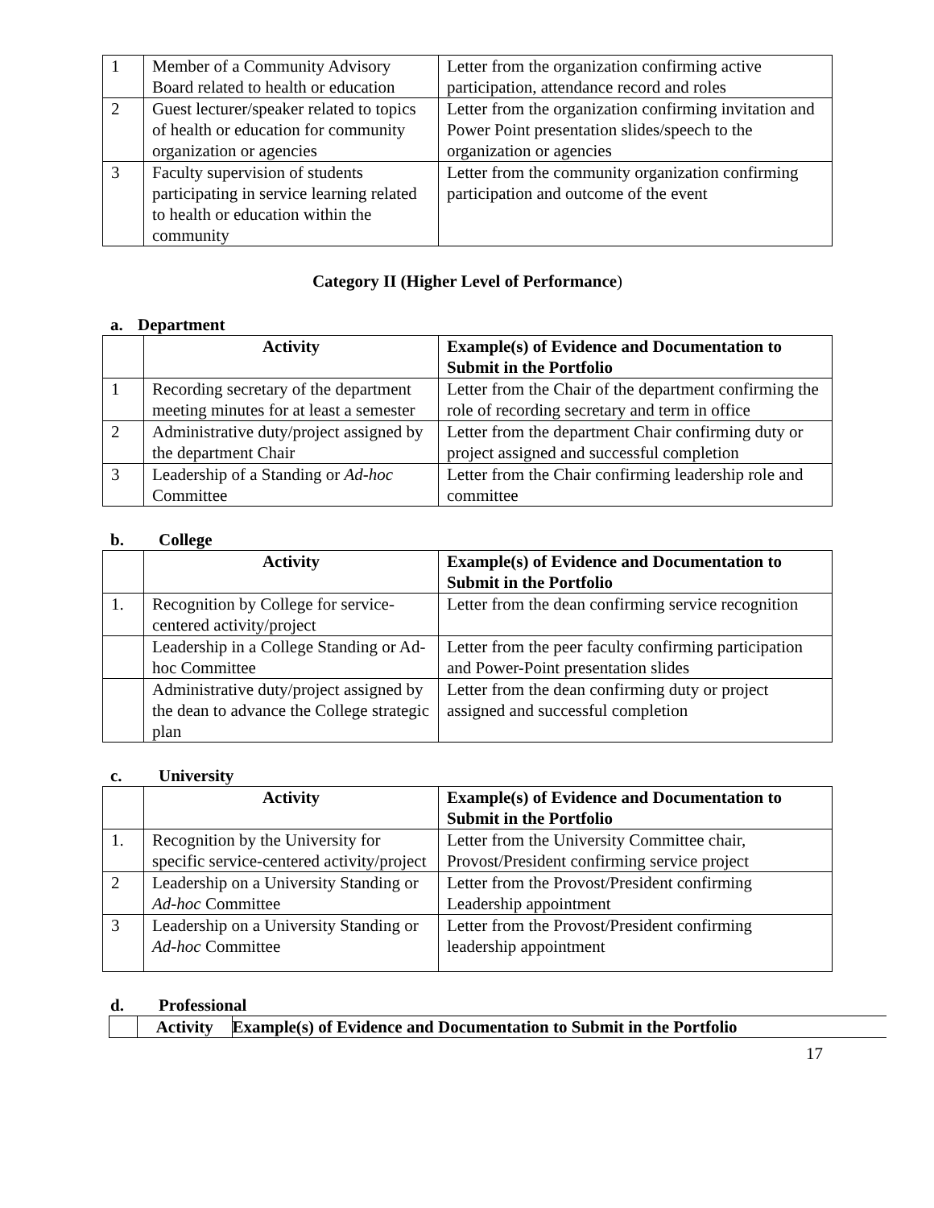| 1 | Member of a Community Advisory Board related to health or education | Letter from the organization confirming active participation, attendance record and roles |
| 2 | Guest lecturer/speaker related to topics of health or education for community organization or agencies | Letter from the organization confirming invitation and Power Point presentation slides/speech to the organization or agencies |
| 3 | Faculty supervision of students participating in service learning related to health or education within the community | Letter from the community organization confirming participation and outcome of the event |
Category II (Higher Level of Performance)
a. Department
| | Activity | Example(s) of Evidence and Documentation to Submit in the Portfolio |
| 1 | Recording secretary of the department meeting minutes for at least a semester | Letter from the Chair of the department confirming the role of recording secretary and term in office |
| 2 | Administrative duty/project assigned by the department Chair | Letter from the department Chair confirming duty or project assigned and successful completion |
| 3 | Leadership of a Standing or Ad-hoc Committee | Letter from the Chair confirming leadership role and committee |
b. College
| | Activity | Example(s) of Evidence and Documentation to Submit in the Portfolio |
| 1. | Recognition by College for service-centered activity/project | Letter from the dean confirming service recognition |
| | Leadership in a College Standing or Ad-hoc Committee | Letter from the peer faculty confirming participation and Power-Point presentation slides |
| | Administrative duty/project assigned by the dean to advance the College strategic plan | Letter from the dean confirming duty or project assigned and successful completion |
c. University
| | Activity | Example(s) of Evidence and Documentation to Submit in the Portfolio |
| 1. | Recognition by the University for specific service-centered activity/project | Letter from the University Committee chair, Provost/President confirming service project |
| 2 | Leadership on a University Standing or Ad-hoc Committee | Letter from the Provost/President confirming Leadership appointment |
| 3 | Leadership on a University Standing or Ad-hoc Committee | Letter from the Provost/President confirming leadership appointment |
d. Professional
| | Activity | Example(s) of Evidence and Documentation to Submit in the Portfolio |
17